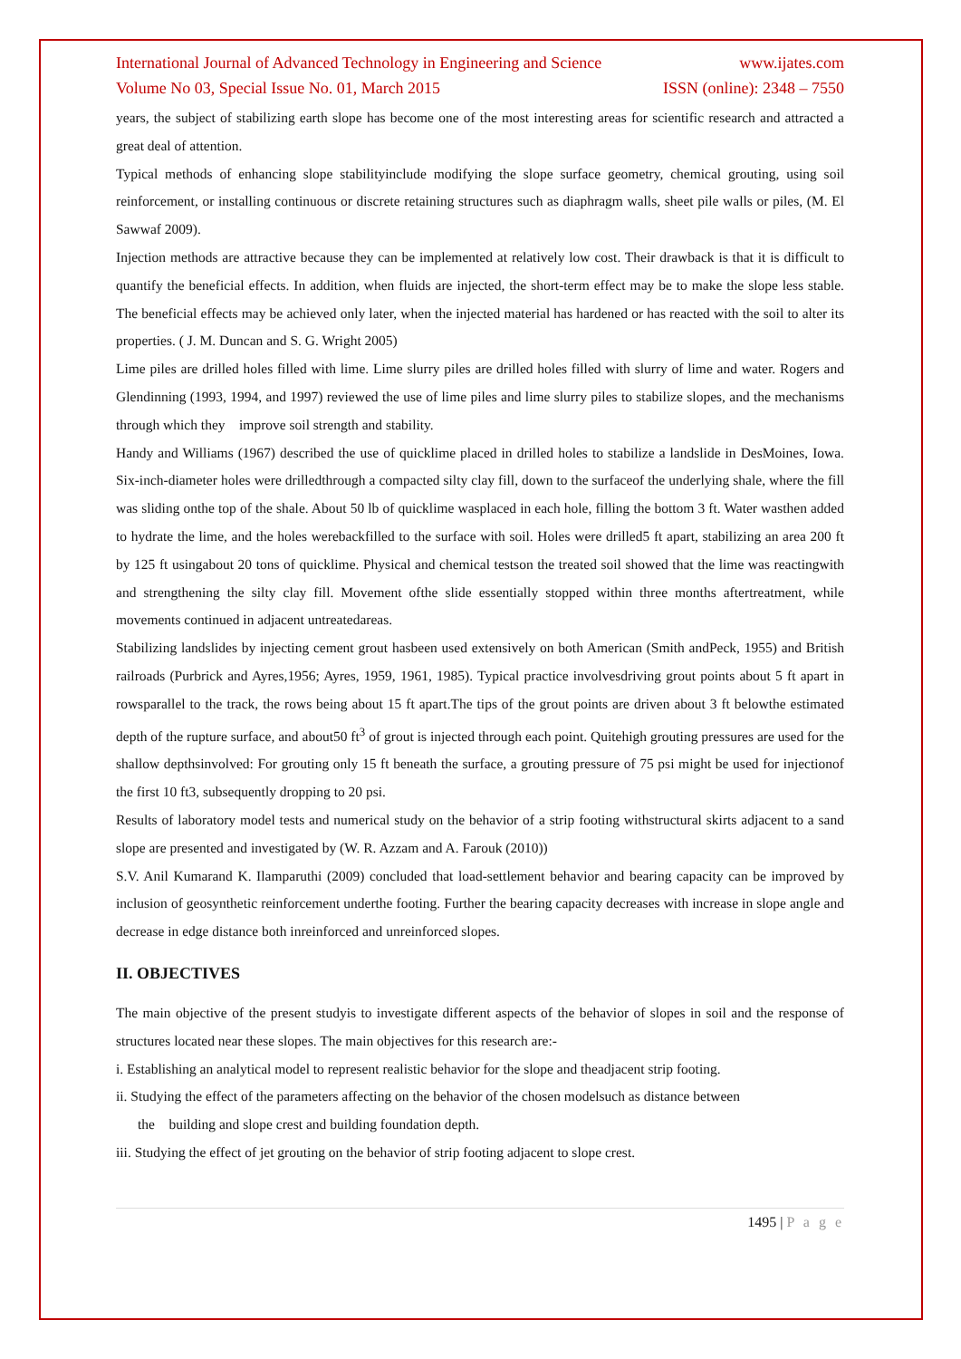International Journal of Advanced Technology in Engineering and Science www.ijates.com
Volume No 03, Special Issue No. 01, March 2015 ISSN (online): 2348 – 7550
years, the subject of stabilizing earth slope has become one of the most interesting areas for scientific research and attracted a great deal of attention.
Typical methods of enhancing slope stabilityinclude modifying the slope surface geometry, chemical grouting, using soil reinforcement, or installing continuous or discrete retaining structures such as diaphragm walls, sheet pile walls or piles, (M. El Sawwaf 2009).
Injection methods are attractive because they can be implemented at relatively low cost. Their drawback is that it is difficult to quantify the beneficial effects. In addition, when fluids are injected, the short-term effect may be to make the slope less stable. The beneficial effects may be achieved only later, when the injected material has hardened or has reacted with the soil to alter its properties. ( J. M. Duncan and S. G. Wright 2005)
Lime piles are drilled holes filled with lime. Lime slurry piles are drilled holes filled with slurry of lime and water. Rogers and Glendinning (1993, 1994, and 1997) reviewed the use of lime piles and lime slurry piles to stabilize slopes, and the mechanisms through which they improve soil strength and stability.
Handy and Williams (1967) described the use of quicklime placed in drilled holes to stabilize a landslide in DesMoines, Iowa. Six-inch-diameter holes were drilledthrough a compacted silty clay fill, down to the surfaceof the underlying shale, where the fill was sliding onthe top of the shale. About 50 lb of quicklime wasplaced in each hole, filling the bottom 3 ft. Water wasthen added to hydrate the lime, and the holes werebackfilled to the surface with soil. Holes were drilled5 ft apart, stabilizing an area 200 ft by 125 ft usingabout 20 tons of quicklime. Physical and chemical testson the treated soil showed that the lime was reactingwith and strengthening the silty clay fill. Movement ofthe slide essentially stopped within three months aftertreatment, while movements continued in adjacent untreatedareas.
Stabilizing landslides by injecting cement grout hasbeen used extensively on both American (Smith andPeck, 1955) and British railroads (Purbrick and Ayres,1956; Ayres, 1959, 1961, 1985). Typical practice involvesdriving grout points about 5 ft apart in rowsparallel to the track, the rows being about 15 ft apart.The tips of the grout points are driven about 3 ft belowthe estimated depth of the rupture surface, and about50 ft<sup>3</sup> of grout is injected through each point. Quitehigh grouting pressures are used for the shallow depthsinvolved: For grouting only 15 ft beneath the surface, a grouting pressure of 75 psi might be used for injectionof the first 10 ft3, subsequently dropping to 20 psi.
Results of laboratory model tests and numerical study on the behavior of a strip footing withstructural skirts adjacent to a sand slope are presented and investigated by (W. R. Azzam and A. Farouk (2010))
S.V. Anil Kumarand K. Ilamparuthi (2009) concluded that load-settlement behavior and bearing capacity can be improved by inclusion of geosynthetic reinforcement underthe footing. Further the bearing capacity decreases with increase in slope angle and decrease in edge distance both inreinforced and unreinforced slopes.
II. OBJECTIVES
The main objective of the present studyis to investigate different aspects of the behavior of slopes in soil and the response of structures located near these slopes. The main objectives for this research are:-
i. Establishing an analytical model to represent realistic behavior for the slope and theadjacent strip footing.
ii. Studying the effect of the parameters affecting on the behavior of the chosen modelsuch as distance between
the building and slope crest and building foundation depth.
iii. Studying the effect of jet grouting on the behavior of strip footing adjacent to slope crest.
1495 | P a g e